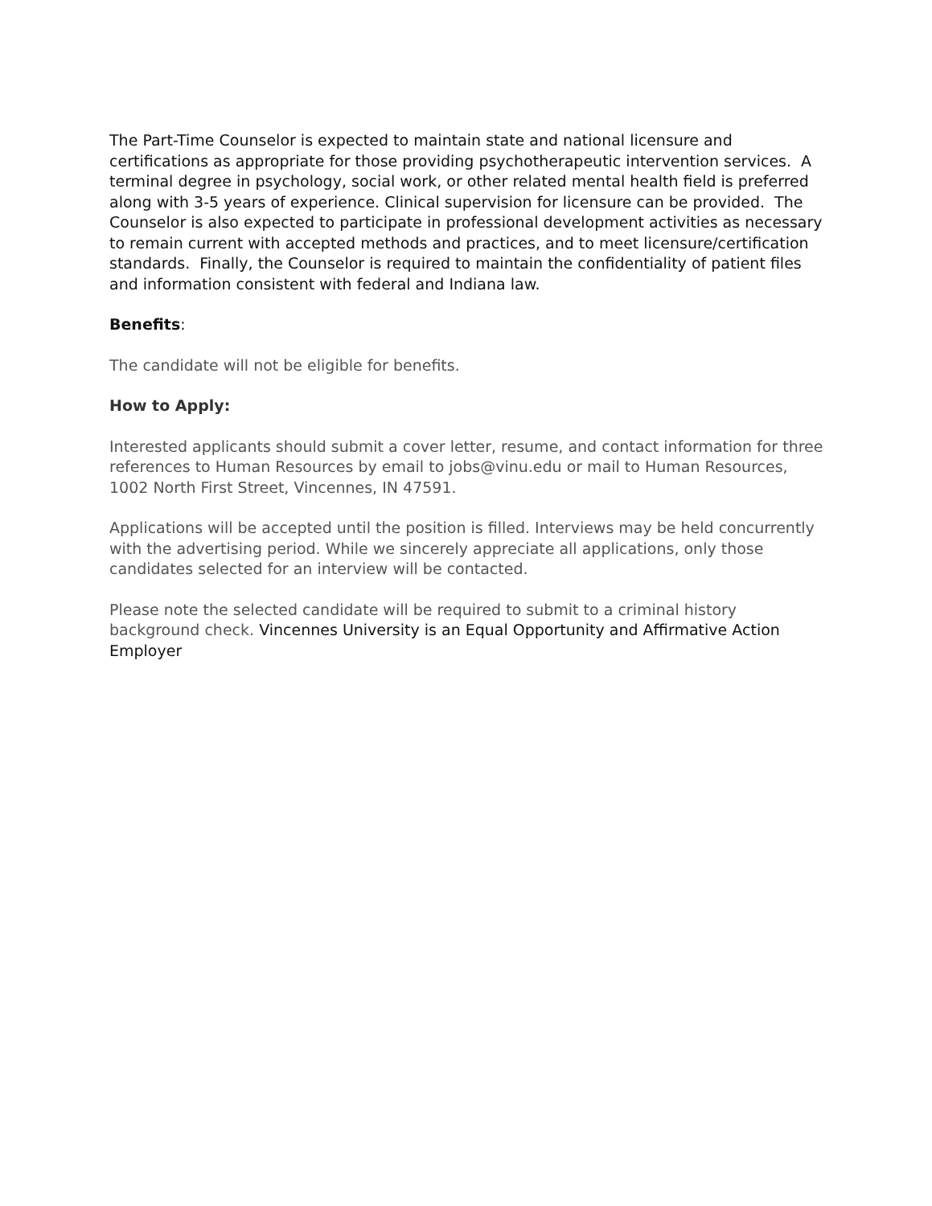The Part-Time Counselor is expected to maintain state and national licensure and certifications as appropriate for those providing psychotherapeutic intervention services. A terminal degree in psychology, social work, or other related mental health field is preferred along with 3-5 years of experience. Clinical supervision for licensure can be provided. The Counselor is also expected to participate in professional development activities as necessary to remain current with accepted methods and practices, and to meet licensure/certification standards. Finally, the Counselor is required to maintain the confidentiality of patient files and information consistent with federal and Indiana law.
Benefits:
The candidate will not be eligible for benefits.
How to Apply:
Interested applicants should submit a cover letter, resume, and contact information for three references to Human Resources by email to jobs@vinu.edu or mail to Human Resources, 1002 North First Street, Vincennes, IN 47591.
Applications will be accepted until the position is filled. Interviews may be held concurrently with the advertising period. While we sincerely appreciate all applications, only those candidates selected for an interview will be contacted.
Please note the selected candidate will be required to submit to a criminal history background check. Vincennes University is an Equal Opportunity and Affirmative Action Employer